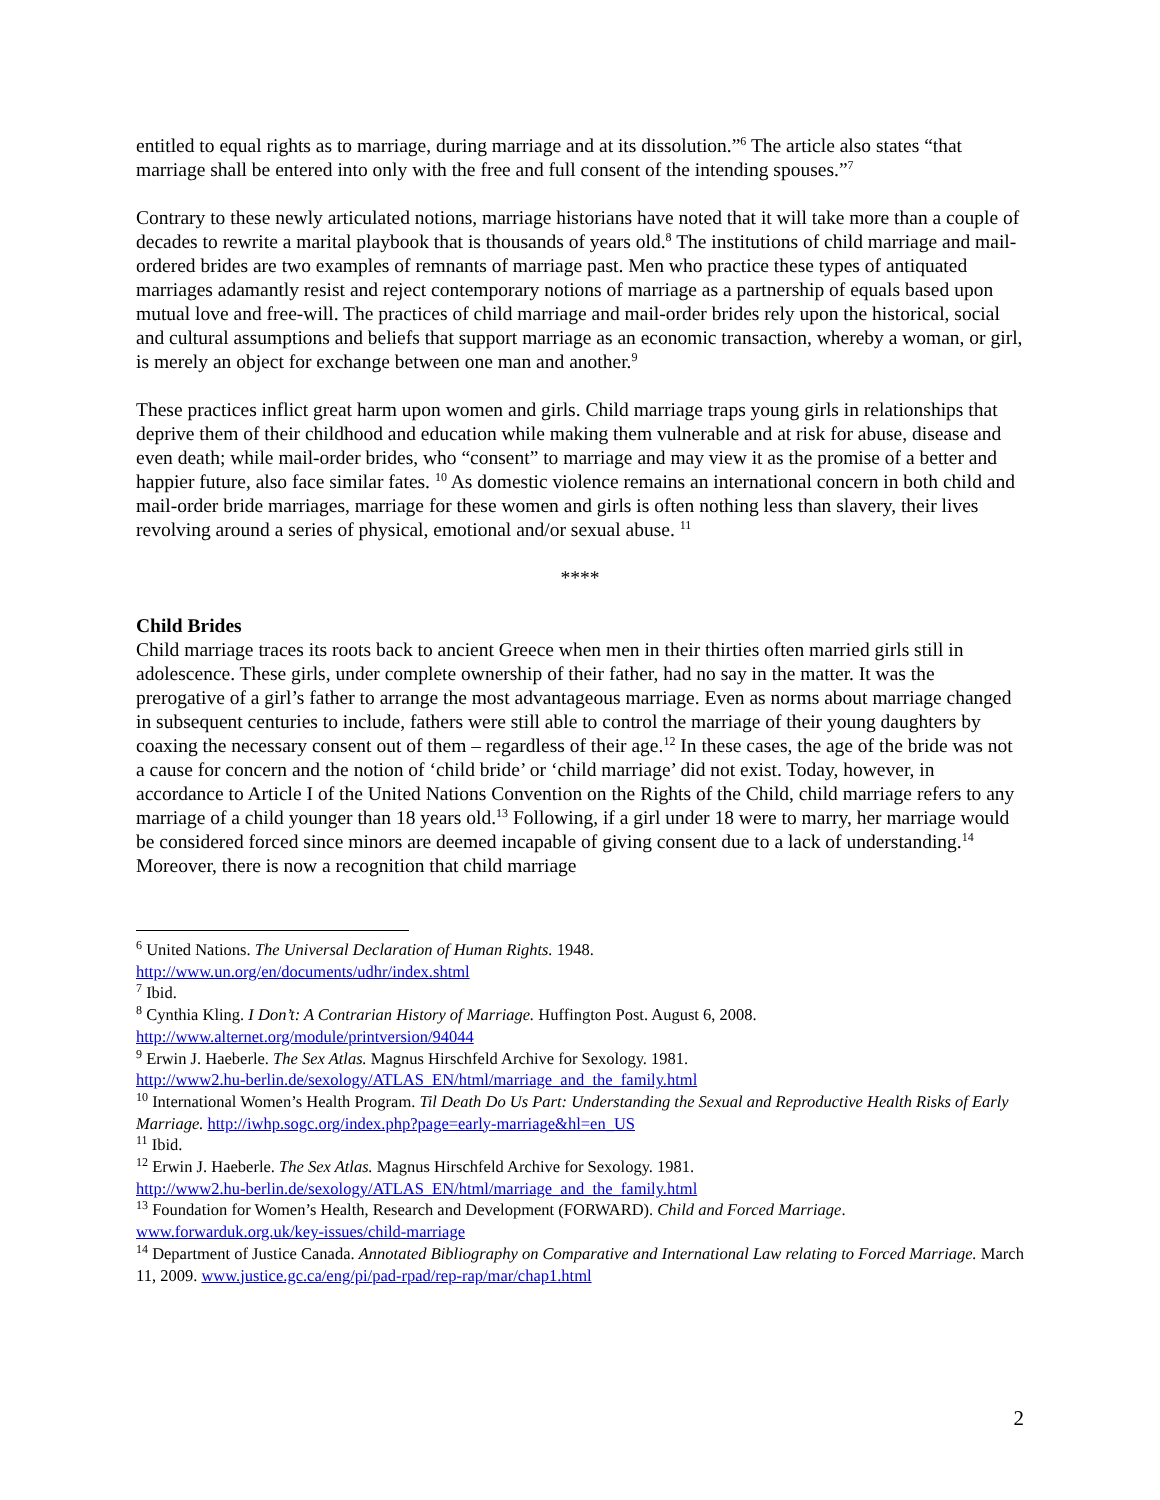entitled to equal rights as to marriage, during marriage and at its dissolution.”<sup>6</sup> The article also states “that marriage shall be entered into only with the free and full consent of the intending spouses.”<sup>7</sup>
Contrary to these newly articulated notions, marriage historians have noted that it will take more than a couple of decades to rewrite a marital playbook that is thousands of years old.<sup>8</sup> The institutions of child marriage and mail-ordered brides are two examples of remnants of marriage past. Men who practice these types of antiquated marriages adamantly resist and reject contemporary notions of marriage as a partnership of equals based upon mutual love and free-will. The practices of child marriage and mail-order brides rely upon the historical, social and cultural assumptions and beliefs that support marriage as an economic transaction, whereby a woman, or girl, is merely an object for exchange between one man and another.<sup>9</sup>
These practices inflict great harm upon women and girls. Child marriage traps young girls in relationships that deprive them of their childhood and education while making them vulnerable and at risk for abuse, disease and even death; while mail-order brides, who “consent” to marriage and may view it as the promise of a better and happier future, also face similar fates. <sup>10</sup> As domestic violence remains an international concern in both child and mail-order bride marriages, marriage for these women and girls is often nothing less than slavery, their lives revolving around a series of physical, emotional and/or sexual abuse. <sup>11</sup>
****
Child Brides
Child marriage traces its roots back to ancient Greece when men in their thirties often married girls still in adolescence. These girls, under complete ownership of their father, had no say in the matter. It was the prerogative of a girl’s father to arrange the most advantageous marriage. Even as norms about marriage changed in subsequent centuries to include, fathers were still able to control the marriage of their young daughters by coaxing the necessary consent out of them – regardless of their age.<sup>12</sup> In these cases, the age of the bride was not a cause for concern and the notion of ‘child bride’ or ‘child marriage’ did not exist. Today, however, in accordance to Article I of the United Nations Convention on the Rights of the Child, child marriage refers to any marriage of a child younger than 18 years old.<sup>13</sup> Following, if a girl under 18 were to marry, her marriage would be considered forced since minors are deemed incapable of giving consent due to a lack of understanding.<sup>14</sup> Moreover, there is now a recognition that child marriage
<sup>6</sup> United Nations. The Universal Declaration of Human Rights. 1948.
http://www.un.org/en/documents/udhr/index.shtml
<sup>7</sup> Ibid.
<sup>8</sup> Cynthia Kling. I Don’t: A Contrarian History of Marriage. Huffington Post. August 6, 2008.
http://www.alternet.org/module/printversion/94044
<sup>9</sup> Erwin J. Haeberle. The Sex Atlas. Magnus Hirschfeld Archive for Sexology. 1981.
http://www2.hu-berlin.de/sexology/ATLAS_EN/html/marriage_and_the_family.html
<sup>10</sup> International Women’s Health Program. Til Death Do Us Part: Understanding the Sexual and Reproductive Health Risks of Early Marriage. http://iwhp.sogc.org/index.php?page=early-marriage&hl=en_US
<sup>11</sup> Ibid.
<sup>12</sup> Erwin J. Haeberle. The Sex Atlas. Magnus Hirschfeld Archive for Sexology. 1981.
http://www2.hu-berlin.de/sexology/ATLAS_EN/html/marriage_and_the_family.html
<sup>13</sup> Foundation for Women’s Health, Research and Development (FORWARD). Child and Forced Marriage.
www.forwarduk.org.uk/key-issues/child-marriage
<sup>14</sup> Department of Justice Canada. Annotated Bibliography on Comparative and International Law relating to Forced Marriage. March 11, 2009. www.justice.gc.ca/eng/pi/pad-rpad/rep-rap/mar/chap1.html
2